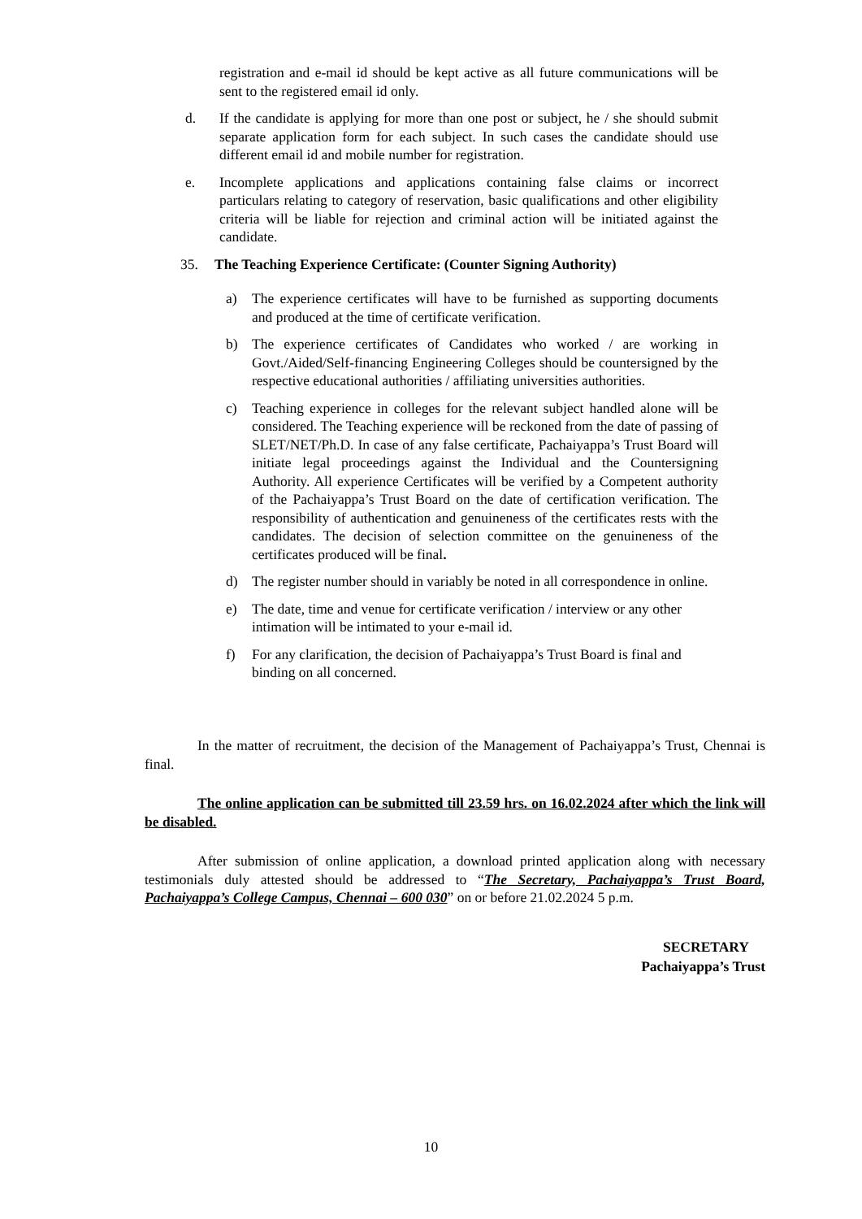registration and e-mail id should be kept active as all future communications will be sent to the registered email id only.
d. If the candidate is applying for more than one post or subject, he / she should submit separate application form for each subject. In such cases the candidate should use different email id and mobile number for registration.
e. Incomplete applications and applications containing false claims or incorrect particulars relating to category of reservation, basic qualifications and other eligibility criteria will be liable for rejection and criminal action will be initiated against the candidate.
35. The Teaching Experience Certificate: (Counter Signing Authority)
a) The experience certificates will have to be furnished as supporting documents and produced at the time of certificate verification.
b) The experience certificates of Candidates who worked / are working in Govt./Aided/Self-financing Engineering Colleges should be countersigned by the respective educational authorities / affiliating universities authorities.
c) Teaching experience in colleges for the relevant subject handled alone will be considered. The Teaching experience will be reckoned from the date of passing of SLET/NET/Ph.D. In case of any false certificate, Pachaiyappa’s Trust Board will initiate legal proceedings against the Individual and the Countersigning Authority. All experience Certificates will be verified by a Competent authority of the Pachaiyappa’s Trust Board on the date of certification verification. The responsibility of authentication and genuineness of the certificates rests with the candidates. The decision of selection committee on the genuineness of the certificates produced will be final.
d) The register number should in variably be noted in all correspondence in online.
e) The date, time and venue for certificate verification / interview or any other intimation will be intimated to your e-mail id.
f) For any clarification, the decision of Pachaiyappa’s Trust Board is final and binding on all concerned.
In the matter of recruitment, the decision of the Management of Pachaiyappa’s Trust, Chennai is final.
The online application can be submitted till 23.59 hrs. on 16.02.2024 after which the link will be disabled.
After submission of online application, a download printed application along with necessary testimonials duly attested should be addressed to “The Secretary, Pachaiyappa’s Trust Board, Pachaiyappa’s College Campus, Chennai – 600 030” on or before 21.02.2024 5 p.m.
SECRETARY
Pachaiyappa’s Trust
10